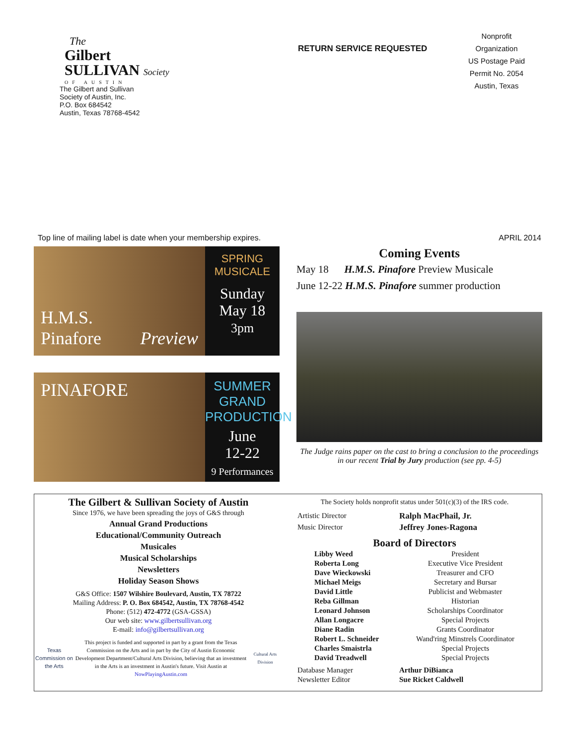The
Gilbert
SULLIVAN Society
OF AUSTIN
The Gilbert and Sullivan
Society of Austin, Inc.
P.O. Box 684542
Austin, Texas 78768-4542
RETURN SERVICE REQUESTED
Nonprofit
Organization
US Postage Paid
Permit No. 2054
Austin, Texas
Top line of mailing label is date when your membership expires. APRIL 2014
H.M.S. Pinafore Preview
SPRING
MUSICALE
Sunday
May 18
3pm
PINAFORE
SUMMER
GRAND
PRODUCTION
June
12-22
9 Performances
Coming Events
May 18 H.M.S. Pinafore Preview Musicale
June 12-22 H.M.S. Pinafore summer production
The Judge rains paper on the cast to bring a conclusion to the proceedings in our recent Trial by Jury production (see pp. 4-5)
The Gilbert & Sullivan Society of Austin
Since 1976, we have been spreading the joys of G&S through
Annual Grand Productions
Educational/Community Outreach
Musicales
Musical Scholarships
Newsletters
Holiday Season Shows
G&S Office: 1507 Wilshire Boulevard, Austin, TX 78722
Mailing Address: P. O. Box 684542, Austin, TX 78768-4542
Phone: (512) 472-4772 (GSA-GSSA)
Our web site: www.gilbertsullivan.org
E-mail: info@gilbertsullivan.org
Texas Commission on the Arts
This project is funded and supported in part by a grant from the Texas Commission on the Arts and in part by the City of Austin Economic Development Department/Cultural Arts Division, believing that an investment in the Arts is an investment in Austin's future. Visit Austin at NowPlayingAustin.com
Cultural Arts Division
The Society holds nonprofit status under 501(c)(3) of the IRS code.
Artistic Director Ralph MacPhail, Jr. Music Director Jeffrey Jones-Ragona
Board of Directors
Libby Weed President Roberta Long Executive Vice President Dave Wieckowski Treasurer and CFO Michael Meigs Secretary and Bursar David Little Publicist and Webmaster Reba Gillman Historian Leonard Johnson Scholarships Coordinator Allan Longacre Special Projects Diane Radin Grants Coordinator Robert L. Schneider Wand'ring Minstrels Coordinator Charles Smaistrla Special Projects David Treadwell Special Projects
Database Manager Arthur DiBianca Newsletter Editor Sue Ricket Caldwell